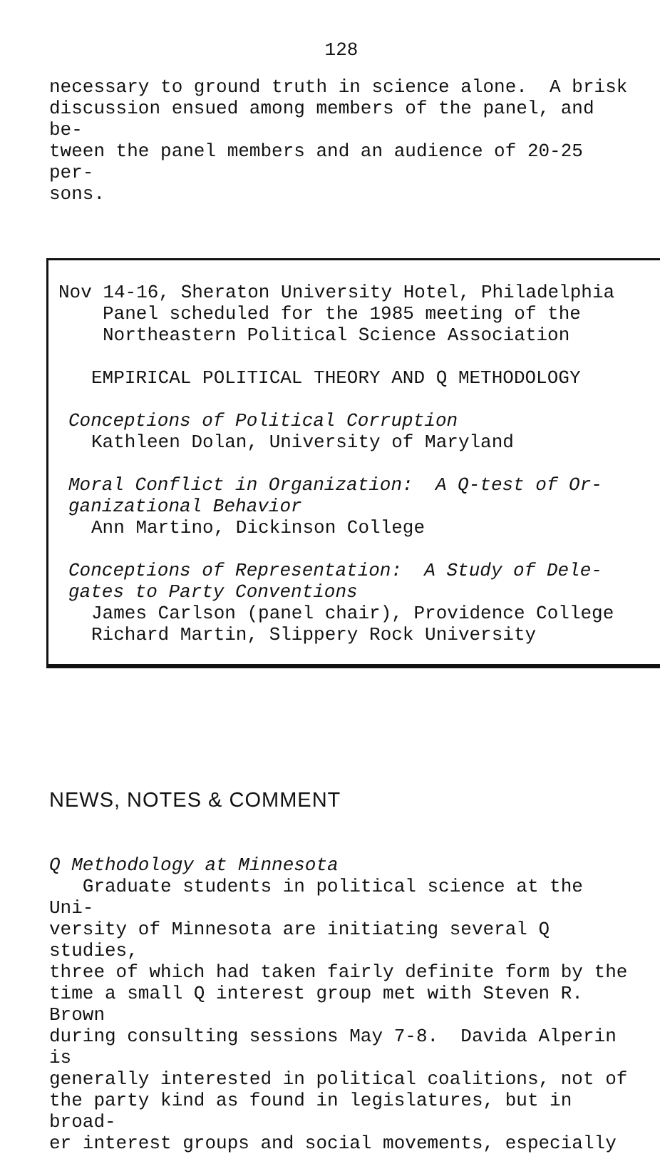128
necessary to ground truth in science alone. A brisk
discussion ensued among members of the panel, and be-
tween the panel members and an audience of 20-25 per-
sons.
Nov 14-16, Sheraton University Hotel, Philadelphia
Panel scheduled for the 1985 meeting of the
Northeastern Political Science Association
EMPIRICAL POLITICAL THEORY AND Q METHODOLOGY
Conceptions of Political Corruption
Kathleen Dolan, University of Maryland
Moral Conflict in Organization: A Q-test of Or-
ganizational Behavior
Ann Martino, Dickinson College
Conceptions of Representation: A Study of Dele-
gates to Party Conventions
James Carlson (panel chair), Providence College
Richard Martin, Slippery Rock University
NEWS, NOTES & COMMENT
Q Methodology at Minnesota
Graduate students in political science at the Uni-
versity of Minnesota are initiating several Q studies,
three of which had taken fairly definite form by the
time a small Q interest group met with Steven R. Brown
during consulting sessions May 7-8. Davida Alperin is
generally interested in political coalitions, not of
the party kind as found in legislatures, but in broad-
er interest groups and social movements, especially